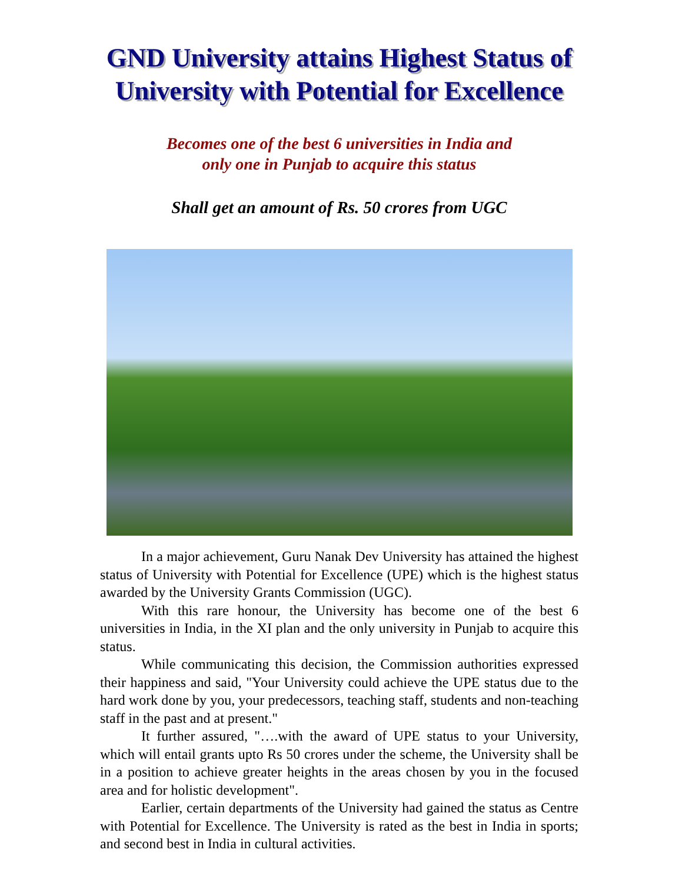GND University attains Highest Status of University with Potential for Excellence
Becomes one of the best 6 universities in India and
only one in Punjab to acquire this status
Shall get an amount of Rs. 50 crores from UGC
In a major achievement, Guru Nanak Dev University has attained the highest status of University with Potential for Excellence (UPE) which is the highest status awarded by the University Grants Commission (UGC).
With this rare honour, the University has become one of the best 6 universities in India, in the XI plan and the only university in Punjab to acquire this status.
While communicating this decision, the Commission authorities expressed their happiness and said, "Your University could achieve the UPE status due to the hard work done by you, your predecessors, teaching staff, students and non-teaching staff in the past and at present."
It further assured, "….with the award of UPE status to your University, which will entail grants upto Rs 50 crores under the scheme, the University shall be in a position to achieve greater heights in the areas chosen by you in the focused area and for holistic development".
Earlier, certain departments of the University had gained the status as Centre with Potential for Excellence. The University is rated as the best in India in sports; and second best in India in cultural activities.